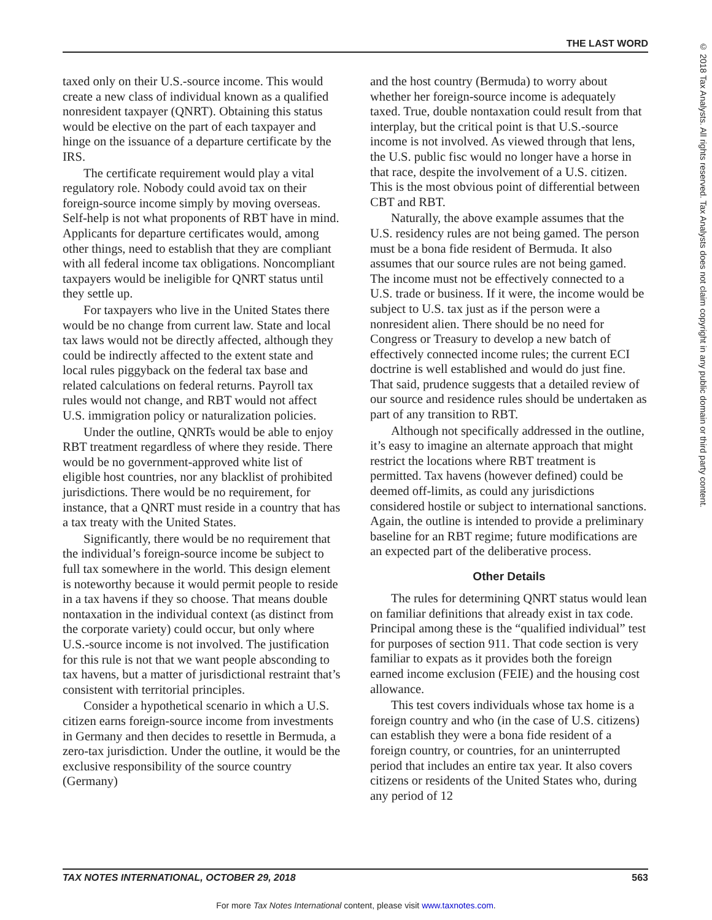THE LAST WORD
taxed only on their U.S.-source income. This would create a new class of individual known as a qualified nonresident taxpayer (QNRT). Obtaining this status would be elective on the part of each taxpayer and hinge on the issuance of a departure certificate by the IRS.
The certificate requirement would play a vital regulatory role. Nobody could avoid tax on their foreign-source income simply by moving overseas. Self-help is not what proponents of RBT have in mind. Applicants for departure certificates would, among other things, need to establish that they are compliant with all federal income tax obligations. Noncompliant taxpayers would be ineligible for QNRT status until they settle up.
For taxpayers who live in the United States there would be no change from current law. State and local tax laws would not be directly affected, although they could be indirectly affected to the extent state and local rules piggyback on the federal tax base and related calculations on federal returns. Payroll tax rules would not change, and RBT would not affect U.S. immigration policy or naturalization policies.
Under the outline, QNRTs would be able to enjoy RBT treatment regardless of where they reside. There would be no government-approved white list of eligible host countries, nor any blacklist of prohibited jurisdictions. There would be no requirement, for instance, that a QNRT must reside in a country that has a tax treaty with the United States.
Significantly, there would be no requirement that the individual’s foreign-source income be subject to full tax somewhere in the world. This design element is noteworthy because it would permit people to reside in a tax havens if they so choose. That means double nontaxation in the individual context (as distinct from the corporate variety) could occur, but only where U.S.-source income is not involved. The justification for this rule is not that we want people absconding to tax havens, but a matter of jurisdictional restraint that’s consistent with territorial principles.
Consider a hypothetical scenario in which a U.S. citizen earns foreign-source income from investments in Germany and then decides to resettle in Bermuda, a zero-tax jurisdiction. Under the outline, it would be the exclusive responsibility of the source country (Germany)
and the host country (Bermuda) to worry about whether her foreign-source income is adequately taxed. True, double nontaxation could result from that interplay, but the critical point is that U.S.-source income is not involved. As viewed through that lens, the U.S. public fisc would no longer have a horse in that race, despite the involvement of a U.S. citizen. This is the most obvious point of differential between CBT and RBT.
Naturally, the above example assumes that the U.S. residency rules are not being gamed. The person must be a bona fide resident of Bermuda. It also assumes that our source rules are not being gamed. The income must not be effectively connected to a U.S. trade or business. If it were, the income would be subject to U.S. tax just as if the person were a nonresident alien. There should be no need for Congress or Treasury to develop a new batch of effectively connected income rules; the current ECI doctrine is well established and would do just fine. That said, prudence suggests that a detailed review of our source and residence rules should be undertaken as part of any transition to RBT.
Although not specifically addressed in the outline, it’s easy to imagine an alternate approach that might restrict the locations where RBT treatment is permitted. Tax havens (however defined) could be deemed off-limits, as could any jurisdictions considered hostile or subject to international sanctions. Again, the outline is intended to provide a preliminary baseline for an RBT regime; future modifications are an expected part of the deliberative process.
Other Details
The rules for determining QNRT status would lean on familiar definitions that already exist in tax code. Principal among these is the “qualified individual” test for purposes of section 911. That code section is very familiar to expats as it provides both the foreign earned income exclusion (FEIE) and the housing cost allowance.
This test covers individuals whose tax home is a foreign country and who (in the case of U.S. citizens) can establish they were a bona fide resident of a foreign country, or countries, for an uninterrupted period that includes an entire tax year. It also covers citizens or residents of the United States who, during any period of 12
TAX NOTES INTERNATIONAL, OCTOBER 29, 2018 563
For more Tax Notes International content, please visit www.taxnotes.com.
© 2018 Tax Analysts. All rights reserved. Tax Analysts does not claim copyright in any public domain or third party content.